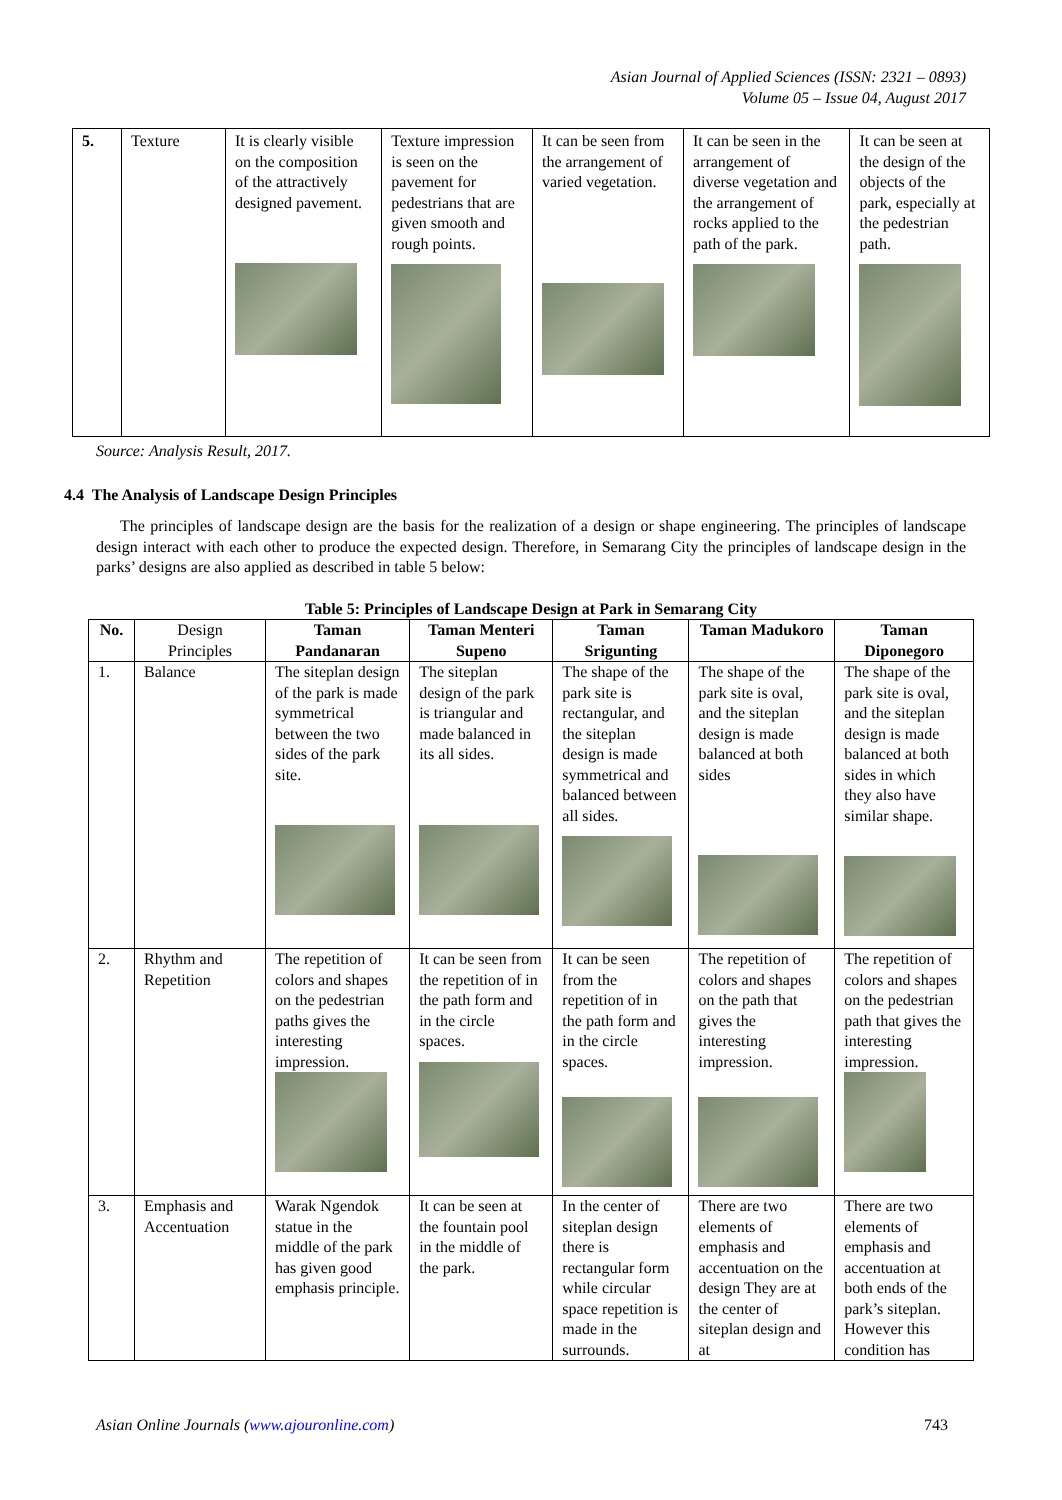Asian Journal of Applied Sciences (ISSN: 2321 – 0893)
Volume 05 – Issue 04, August 2017
| 5. | Texture | It is clearly visible on the composition of the attractively designed pavement. | Texture impression is seen on the pavement for pedestrians that are given smooth and rough points. | It can be seen from the arrangement of varied vegetation. | It can be seen in the arrangement of diverse vegetation and the arrangement of rocks applied to the path of the park. | It can be seen at the design of the objects of the park, especially at the pedestrian path. |
Source: Analysis Result, 2017.
4.4 The Analysis of Landscape Design Principles
The principles of landscape design are the basis for the realization of a design or shape engineering. The principles of landscape design interact with each other to produce the expected design. Therefore, in Semarang City the principles of landscape design in the parks’ designs are also applied as described in table 5 below:
Table 5: Principles of Landscape Design at Park in Semarang City
| No. | Design Principles | Taman Pandanaran | Taman Menteri Supeno | Taman Srigunting | Taman Madukoro | Taman Diponegoro |
| --- | --- | --- | --- | --- | --- | --- |
| 1. | Balance | The siteplan design of the park is made symmetrical between the two sides of the park site. | The siteplan design of the park is triangular and made balanced in its all sides. | The shape of the park site is rectangular, and the siteplan design is made symmetrical and balanced between all sides. | The shape of the park site is oval, and the siteplan design is made balanced at both sides | The shape of the park site is oval, and the siteplan design is made balanced at both sides in which they also have similar shape. |
| 2. | Rhythm and Repetition | The repetition of colors and shapes on the pedestrian paths gives the interesting impression. | It can be seen from the repetition of in the path form and in the circle spaces. | It can be seen from the repetition of in the path form and in the circle spaces. | The repetition of colors and shapes on the path that gives the interesting impression. | The repetition of colors and shapes on the pedestrian path that gives the interesting impression. |
| 3. | Emphasis and Accentuation | Warak Ngendok statue in the middle of the park has given good emphasis principle. | It can be seen at the fountain pool in the middle of the park. | In the center of siteplan design there is rectangular form while circular space repetition is made in the surrounds. | There are two elements of emphasis and accentuation on the design They are at the center of siteplan design and at | There are two elements of emphasis and accentuation at both ends of the park’s siteplan. However this condition has |
Asian Online Journals (www.ajouronline.com) 743